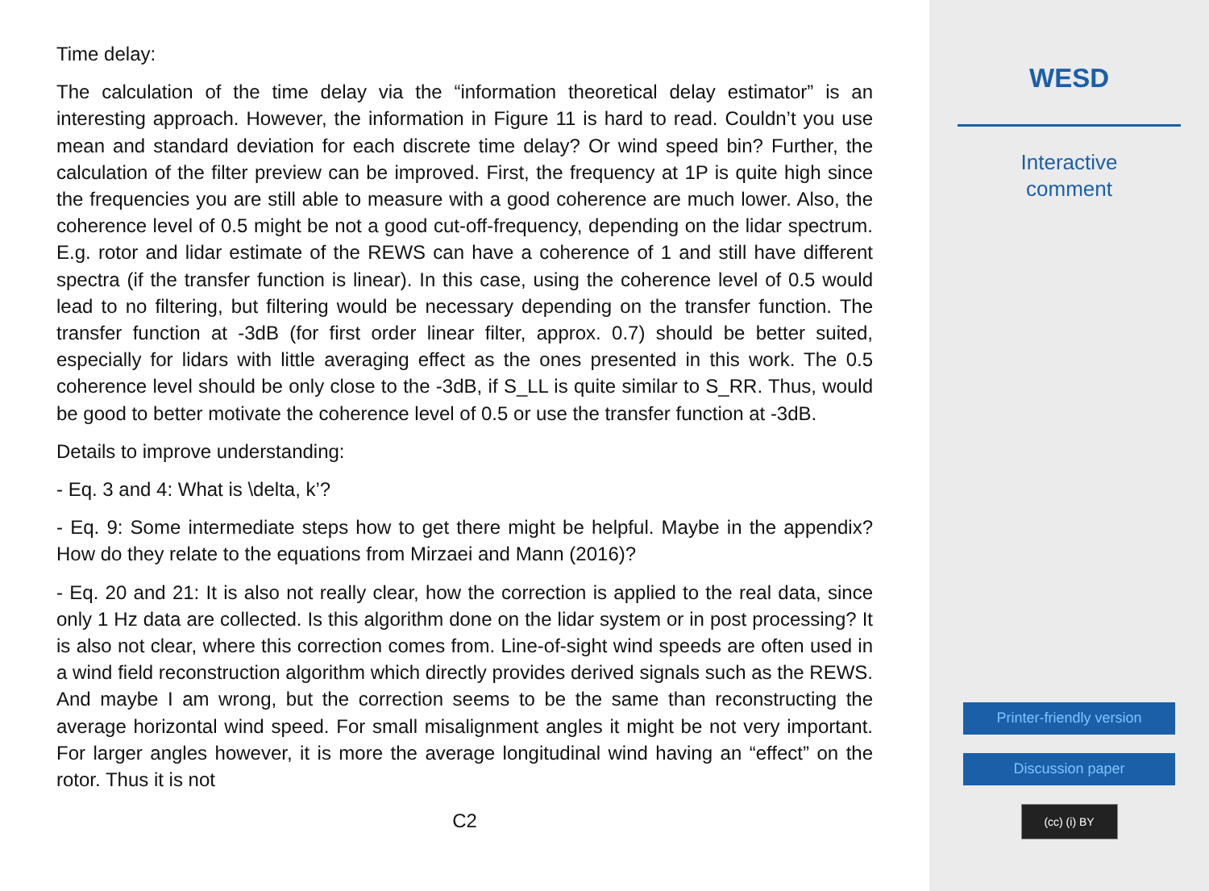Time delay:
The calculation of the time delay via the “information theoretical delay estimator” is an interesting approach. However, the information in Figure 11 is hard to read. Couldn’t you use mean and standard deviation for each discrete time delay? Or wind speed bin? Further, the calculation of the filter preview can be improved. First, the frequency at 1P is quite high since the frequencies you are still able to measure with a good coherence are much lower. Also, the coherence level of 0.5 might be not a good cut-off-frequency, depending on the lidar spectrum. E.g. rotor and lidar estimate of the REWS can have a coherence of 1 and still have different spectra (if the transfer function is linear). In this case, using the coherence level of 0.5 would lead to no filtering, but filtering would be necessary depending on the transfer function. The transfer function at -3dB (for first order linear filter, approx. 0.7) should be better suited, especially for lidars with little averaging effect as the ones presented in this work. The 0.5 coherence level should be only close to the -3dB, if S_LL is quite similar to S_RR. Thus, would be good to better motivate the coherence level of 0.5 or use the transfer function at -3dB.
Details to improve understanding:
- Eq. 3 and 4: What is \delta, k’?
- Eq. 9: Some intermediate steps how to get there might be helpful. Maybe in the appendix? How do they relate to the equations from Mirzaei and Mann (2016)?
- Eq. 20 and 21: It is also not really clear, how the correction is applied to the real data, since only 1 Hz data are collected. Is this algorithm done on the lidar system or in post processing? It is also not clear, where this correction comes from. Line-of-sight wind speeds are often used in a wind field reconstruction algorithm which directly provides derived signals such as the REWS. And maybe I am wrong, but the correction seems to be the same than reconstructing the average horizontal wind speed. For small misalignment angles it might be not very important. For larger angles however, it is more the average longitudinal wind having an “effect” on the rotor. Thus it is not
C2
WESD
Interactive
comment
Printer-friendly version
Discussion paper
(cc) (i) BY